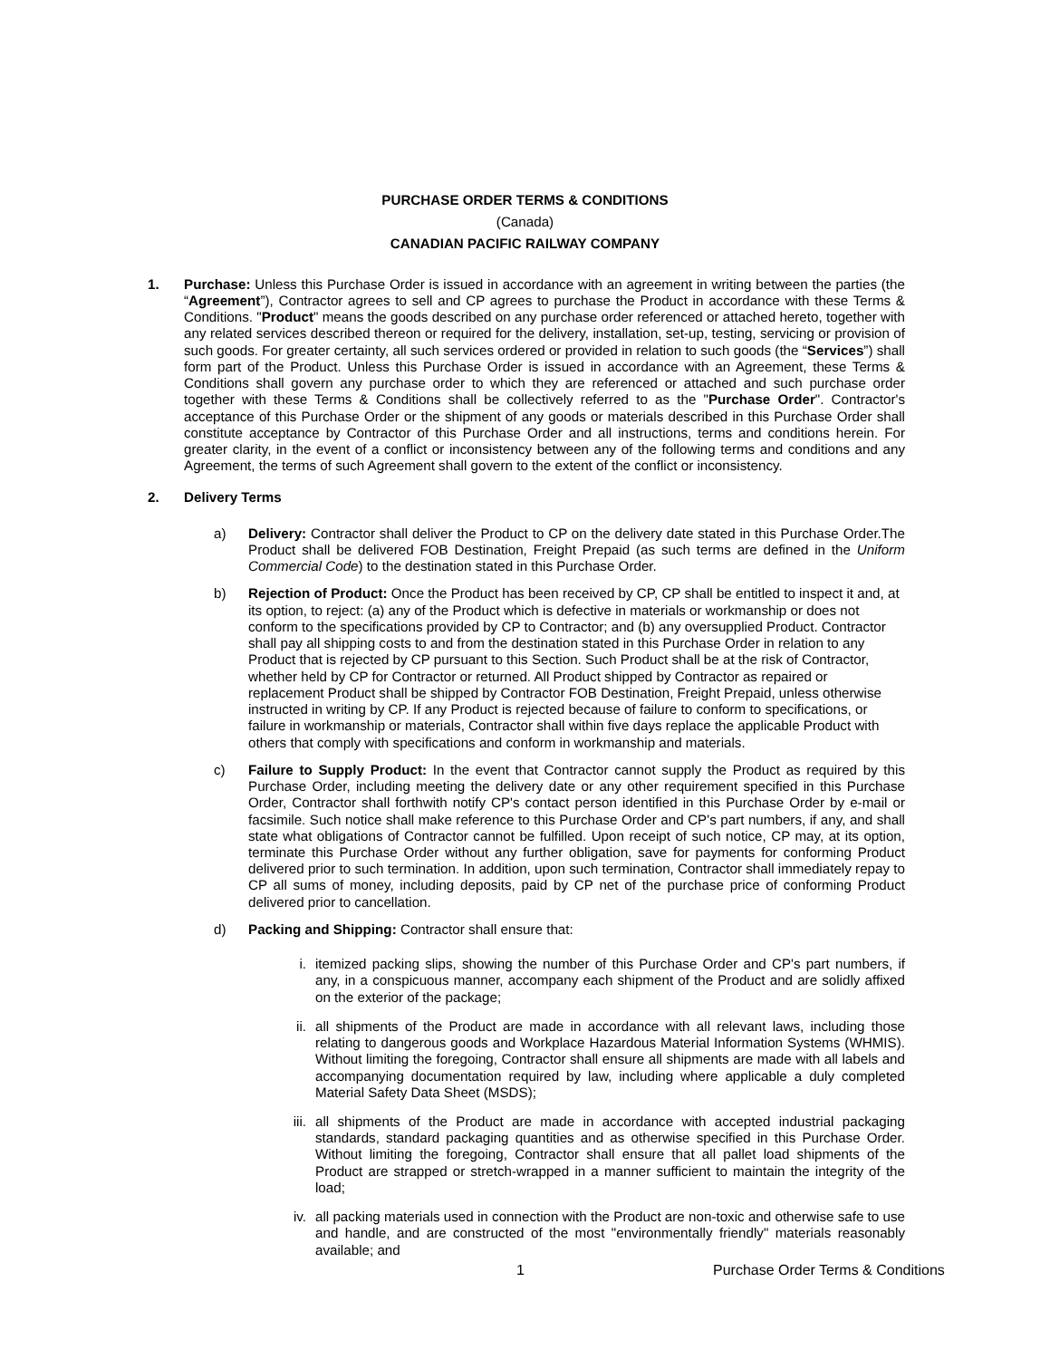PURCHASE ORDER TERMS & CONDITIONS
(Canada)
CANADIAN PACIFIC RAILWAY COMPANY
1. Purchase: Unless this Purchase Order is issued in accordance with an agreement in writing between the parties (the “Agreement”), Contractor agrees to sell and CP agrees to purchase the Product in accordance with these Terms & Conditions. "Product" means the goods described on any purchase order referenced or attached hereto, together with any related services described thereon or required for the delivery, installation, set-up, testing, servicing or provision of such goods. For greater certainty, all such services ordered or provided in relation to such goods (the “Services”) shall form part of the Product. Unless this Purchase Order is issued in accordance with an Agreement, these Terms & Conditions shall govern any purchase order to which they are referenced or attached and such purchase order together with these Terms & Conditions shall be collectively referred to as the "Purchase Order". Contractor's acceptance of this Purchase Order or the shipment of any goods or materials described in this Purchase Order shall constitute acceptance by Contractor of this Purchase Order and all instructions, terms and conditions herein. For greater clarity, in the event of a conflict or inconsistency between any of the following terms and conditions and any Agreement, the terms of such Agreement shall govern to the extent of the conflict or inconsistency.
2. Delivery Terms
a) Delivery: Contractor shall deliver the Product to CP on the delivery date stated in this Purchase Order.The Product shall be delivered FOB Destination, Freight Prepaid (as such terms are defined in the Uniform Commercial Code) to the destination stated in this Purchase Order.
b) Rejection of Product: Once the Product has been received by CP, CP shall be entitled to inspect it and, at its option, to reject: (a) any of the Product which is defective in materials or workmanship or does not conform to the specifications provided by CP to Contractor; and (b) any oversupplied Product. Contractor shall pay all shipping costs to and from the destination stated in this Purchase Order in relation to any Product that is rejected by CP pursuant to this Section. Such Product shall be at the risk of Contractor, whether held by CP for Contractor or returned. All Product shipped by Contractor as repaired or replacement Product shall be shipped by Contractor FOB Destination, Freight Prepaid, unless otherwise instructed in writing by CP. If any Product is rejected because of failure to conform to specifications, or failure in workmanship or materials, Contractor shall within five days replace the applicable Product with others that comply with specifications and conform in workmanship and materials.
c) Failure to Supply Product: In the event that Contractor cannot supply the Product as required by this Purchase Order, including meeting the delivery date or any other requirement specified in this Purchase Order, Contractor shall forthwith notify CP's contact person identified in this Purchase Order by e-mail or facsimile. Such notice shall make reference to this Purchase Order and CP's part numbers, if any, and shall state what obligations of Contractor cannot be fulfilled. Upon receipt of such notice, CP may, at its option, terminate this Purchase Order without any further obligation, save for payments for conforming Product delivered prior to such termination. In addition, upon such termination, Contractor shall immediately repay to CP all sums of money, including deposits, paid by CP net of the purchase price of conforming Product delivered prior to cancellation.
d) Packing and Shipping: Contractor shall ensure that:
i. itemized packing slips, showing the number of this Purchase Order and CP's part numbers, if any, in a conspicuous manner, accompany each shipment of the Product and are solidly affixed on the exterior of the package;
ii. all shipments of the Product are made in accordance with all relevant laws, including those relating to dangerous goods and Workplace Hazardous Material Information Systems (WHMIS). Without limiting the foregoing, Contractor shall ensure all shipments are made with all labels and accompanying documentation required by law, including where applicable a duly completed Material Safety Data Sheet (MSDS);
iii. all shipments of the Product are made in accordance with accepted industrial packaging standards, standard packaging quantities and as otherwise specified in this Purchase Order. Without limiting the foregoing, Contractor shall ensure that all pallet load shipments of the Product are strapped or stretch-wrapped in a manner sufficient to maintain the integrity of the load;
iv. all packing materials used in connection with the Product are non-toxic and otherwise safe to use and handle, and are constructed of the most "environmentally friendly" materials reasonably available; and
1 Purchase Order Terms & Conditions